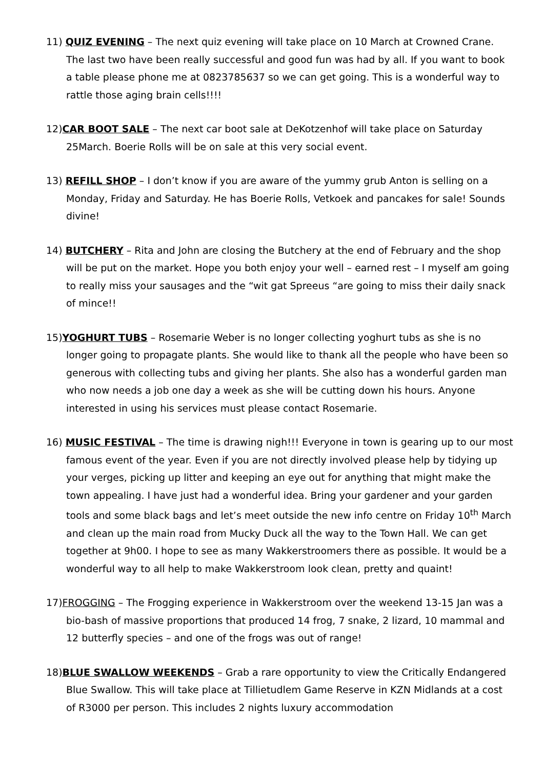11) QUIZ EVENING – The next quiz evening will take place on 10 March at Crowned Crane. The last two have been really successful and good fun was had by all. If you want to book a table please phone me at 0823785637 so we can get going. This is a wonderful way to rattle those aging brain cells!!!!
12)CAR BOOT SALE – The next car boot sale at DeKotzenhof will take place on Saturday 25March. Boerie Rolls will be on sale at this very social event.
13) REFILL SHOP – I don’t know if you are aware of the yummy grub Anton is selling on a Monday, Friday and Saturday. He has Boerie Rolls, Vetkoek and pancakes for sale! Sounds divine!
14) BUTCHERY – Rita and John are closing the Butchery at the end of February and the shop will be put on the market. Hope you both enjoy your well – earned rest – I myself am going to really miss your sausages and the “wit gat Spreeus “are going to miss their daily snack of mince!!
15)YOGHURT TUBS – Rosemarie Weber is no longer collecting yoghurt tubs as she is no longer going to propagate plants. She would like to thank all the people who have been so generous with collecting tubs and giving her plants. She also has a wonderful garden man who now needs a job one day a week as she will be cutting down his hours. Anyone interested in using his services must please contact Rosemarie.
16) MUSIC FESTIVAL – The time is drawing nigh!!! Everyone in town is gearing up to our most famous event of the year. Even if you are not directly involved please help by tidying up your verges, picking up litter and keeping an eye out for anything that might make the town appealing. I have just had a wonderful idea. Bring your gardener and your garden tools and some black bags and let’s meet outside the new info centre on Friday 10<sup>th</sup> March and clean up the main road from Mucky Duck all the way to the Town Hall. We can get together at 9h00. I hope to see as many Wakkerstroomers there as possible. It would be a wonderful way to all help to make Wakkerstroom look clean, pretty and quaint!
17)FROGGING – The Frogging experience in Wakkerstroom over the weekend 13-15 Jan was a bio-bash of massive proportions that produced 14 frog, 7 snake, 2 lizard, 10 mammal and 12 butterfly species – and one of the frogs was out of range!
18)BLUE SWALLOW WEEKENDS – Grab a rare opportunity to view the Critically Endangered Blue Swallow. This will take place at Tillietudlem Game Reserve in KZN Midlands at a cost of R3000 per person. This includes 2 nights luxury accommodation